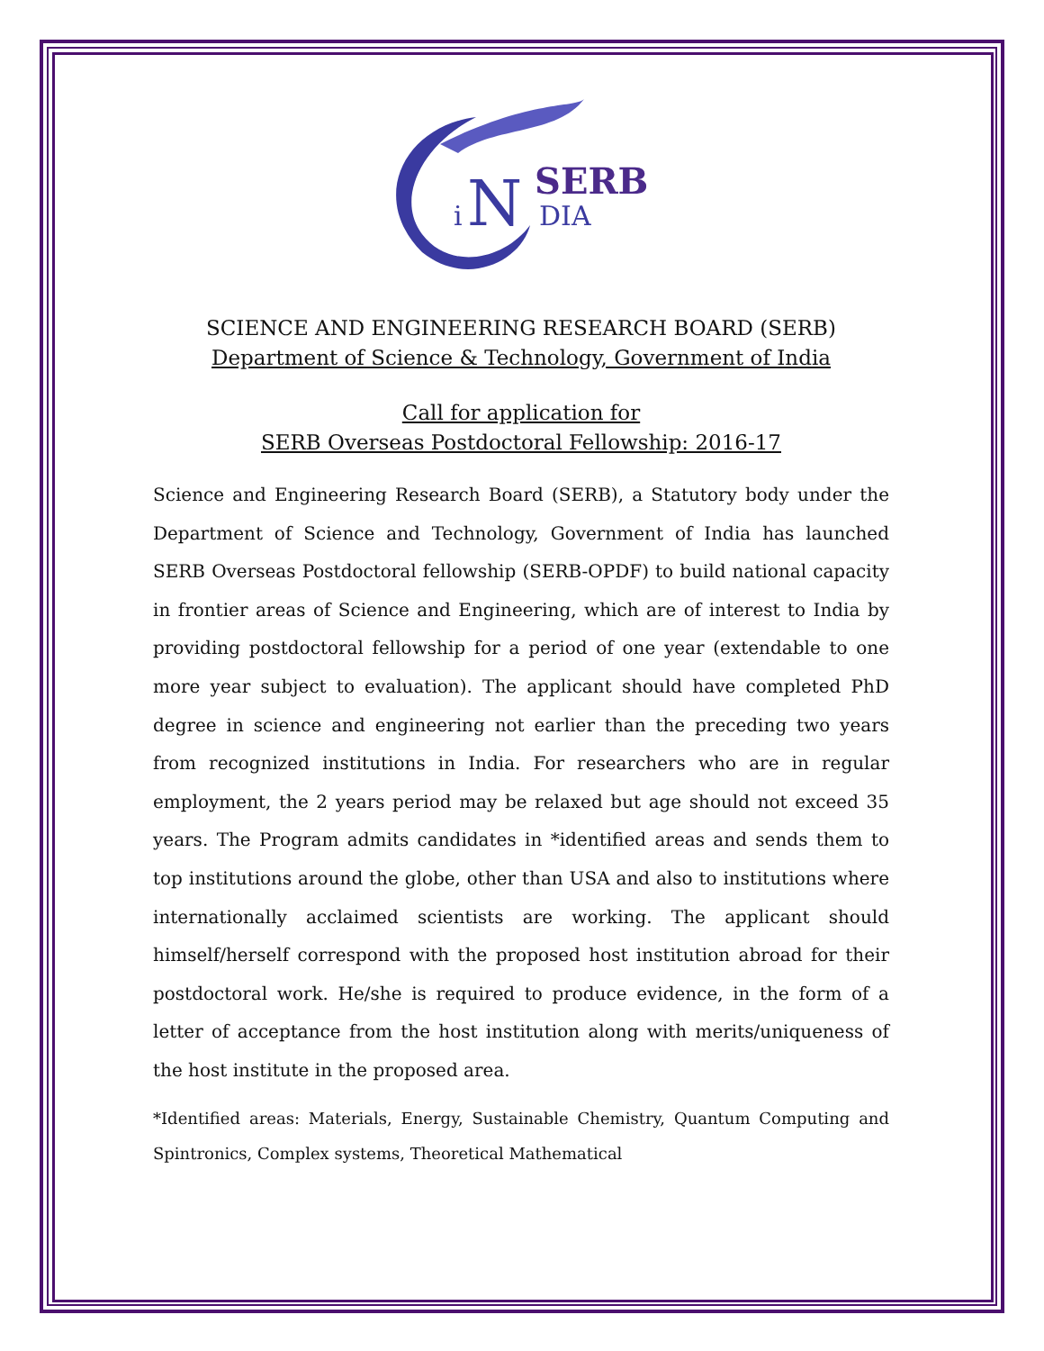N
SERB
DIA
i
SCIENCE AND ENGINEERING RESEARCH BOARD (SERB)
Department of Science & Technology, Government of India
Call for application for
SERB Overseas Postdoctoral Fellowship: 2016-17
Science and Engineering Research Board (SERB), a Statutory body under the Department of Science and Technology, Government of India has launched SERB Overseas Postdoctoral fellowship (SERB-OPDF) to build national capacity in frontier areas of Science and Engineering, which are of interest to India by providing postdoctoral fellowship for a period of one year (extendable to one more year subject to evaluation). The applicant should have completed PhD degree in science and engineering not earlier than the preceding two years from recognized institutions in India. For researchers who are in regular employment, the 2 years period may be relaxed but age should not exceed 35 years. The Program admits candidates in *identified areas and sends them to top institutions around the globe, other than USA and also to institutions where internationally acclaimed scientists are working. The applicant should himself/herself correspond with the proposed host institution abroad for their postdoctoral work. He/she is required to produce evidence, in the form of a letter of acceptance from the host institution along with merits/uniqueness of the host institute in the proposed area.
*Identified areas: Materials, Energy, Sustainable Chemistry, Quantum Computing and Spintronics, Complex systems, Theoretical Mathematical